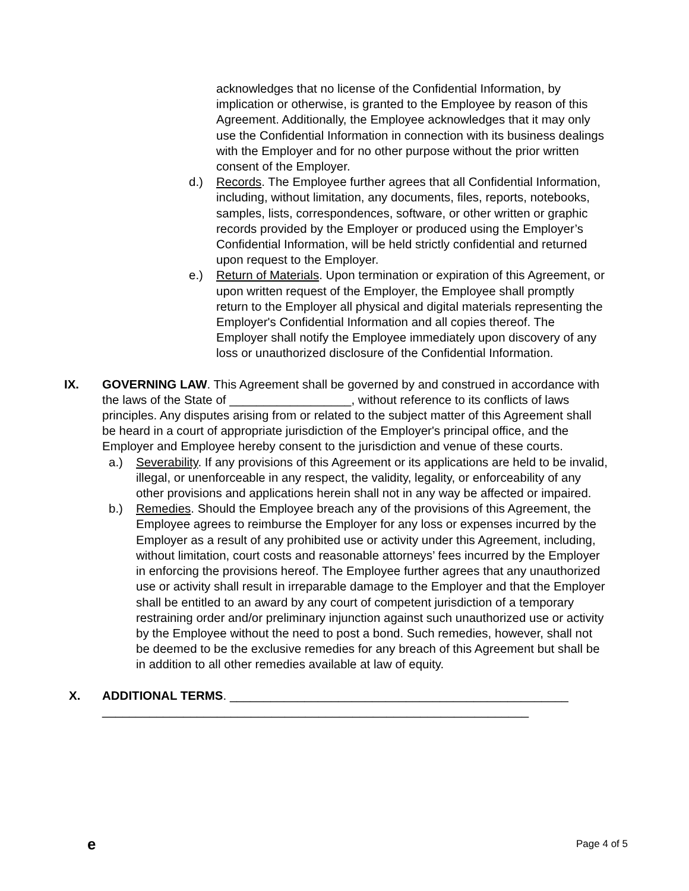acknowledges that no license of the Confidential Information, by implication or otherwise, is granted to the Employee by reason of this Agreement. Additionally, the Employee acknowledges that it may only use the Confidential Information in connection with its business dealings with the Employer and for no other purpose without the prior written consent of the Employer.
d.) Records. The Employee further agrees that all Confidential Information, including, without limitation, any documents, files, reports, notebooks, samples, lists, correspondences, software, or other written or graphic records provided by the Employer or produced using the Employer’s Confidential Information, will be held strictly confidential and returned upon request to the Employer.
e.) Return of Materials. Upon termination or expiration of this Agreement, or upon written request of the Employer, the Employee shall promptly return to the Employer all physical and digital materials representing the Employer's Confidential Information and all copies thereof. The Employer shall notify the Employee immediately upon discovery of any loss or unauthorized disclosure of the Confidential Information.
IX. GOVERNING LAW. This Agreement shall be governed by and construed in accordance with the laws of the State of __________________, without reference to its conflicts of laws principles. Any disputes arising from or related to the subject matter of this Agreement shall be heard in a court of appropriate jurisdiction of the Employer's principal office, and the Employer and Employee hereby consent to the jurisdiction and venue of these courts.
a.) Severability. If any provisions of this Agreement or its applications are held to be invalid, illegal, or unenforceable in any respect, the validity, legality, or enforceability of any other provisions and applications herein shall not in any way be affected or impaired.
b.) Remedies. Should the Employee breach any of the provisions of this Agreement, the Employee agrees to reimburse the Employer for any loss or expenses incurred by the Employer as a result of any prohibited use or activity under this Agreement, including, without limitation, court costs and reasonable attorneys’ fees incurred by the Employer in enforcing the provisions hereof. The Employee further agrees that any unauthorized use or activity shall result in irreparable damage to the Employer and that the Employer shall be entitled to an award by any court of competent jurisdiction of a temporary restraining order and/or preliminary injunction against such unauthorized use or activity by the Employee without the need to post a bond. Such remedies, however, shall not be deemed to be the exclusive remedies for any breach of this Agreement but shall be in addition to all other remedies available at law of equity.
X. ADDITIONAL TERMS. __________________________________________________ _______________________________________________________________
e Page 4 of 5